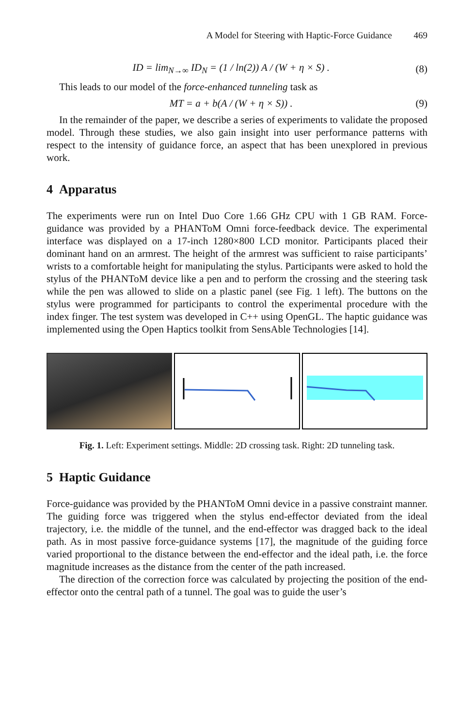A Model for Steering with Haptic-Force Guidance 469
ID = lim<sub>N→∞</sub> ID<sub>N</sub> = (1 / ln(2)) A / (W + η × S) . (8)
This leads to our model of the force-enhanced tunneling task as
MT = a + b(A / (W + η × S)) . (9)
In the remainder of the paper, we describe a series of experiments to validate the proposed model. Through these studies, we also gain insight into user performance patterns with respect to the intensity of guidance force, an aspect that has been unexplored in previous work.
4 Apparatus
The experiments were run on Intel Duo Core 1.66 GHz CPU with 1 GB RAM. Force-guidance was provided by a PHANToM Omni force-feedback device. The experimental interface was displayed on a 17-inch 1280×800 LCD monitor. Participants placed their dominant hand on an armrest. The height of the armrest was sufficient to raise participants’ wrists to a comfortable height for manipulating the stylus. Participants were asked to hold the stylus of the PHANToM device like a pen and to perform the crossing and the steering task while the pen was allowed to slide on a plastic panel (see Fig. 1 left). The buttons on the stylus were programmed for participants to control the experimental procedure with the index finger. The test system was developed in C++ using OpenGL. The haptic guidance was implemented using the Open Haptics toolkit from SensAble Technologies [14].
Fig. 1. Left: Experiment settings. Middle: 2D crossing task. Right: 2D tunneling task.
5 Haptic Guidance
Force-guidance was provided by the PHANToM Omni device in a passive constraint manner. The guiding force was triggered when the stylus end-effector deviated from the ideal trajectory, i.e. the middle of the tunnel, and the end-effector was dragged back to the ideal path. As in most passive force-guidance systems [17], the magnitude of the guiding force varied proportional to the distance between the end-effector and the ideal path, i.e. the force magnitude increases as the distance from the center of the path increased.
The direction of the correction force was calculated by projecting the position of the end-effector onto the central path of a tunnel. The goal was to guide the user’s